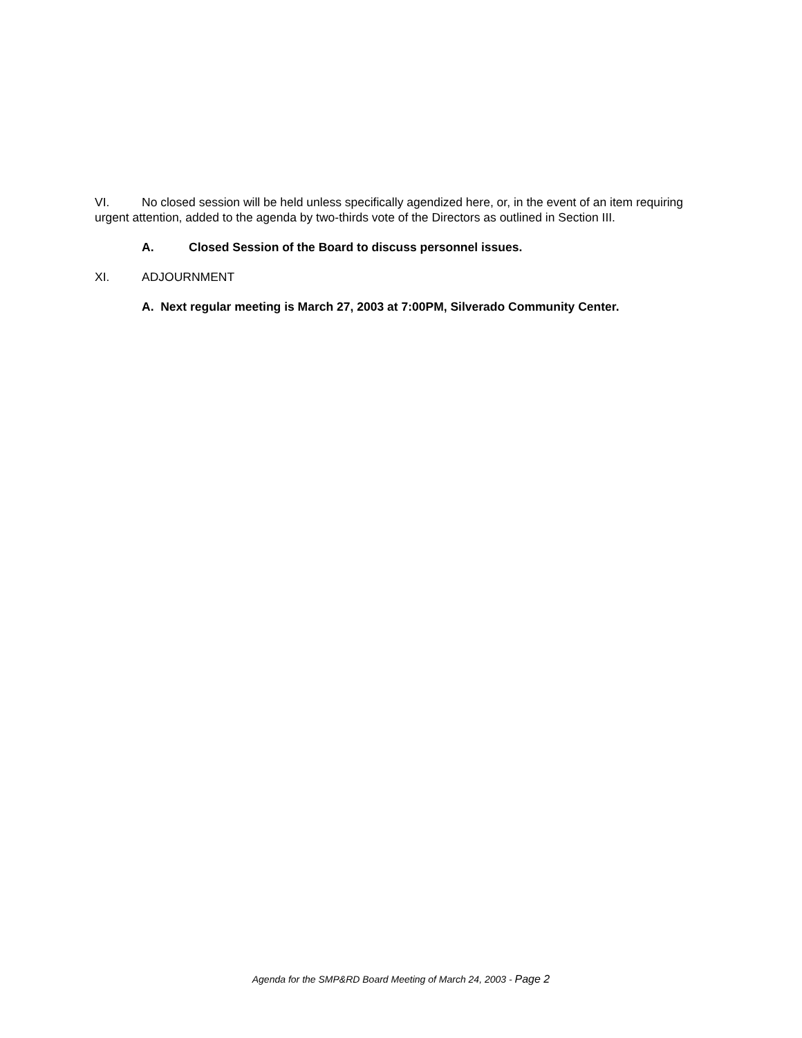VI. No closed session will be held unless specifically agendized here, or, in the event of an item requiring urgent attention, added to the agenda by two-thirds vote of the Directors as outlined in Section III.
A. Closed Session of the Board to discuss personnel issues.
XI. ADJOURNMENT
A. Next regular meeting is March 27, 2003 at 7:00PM, Silverado Community Center.
Agenda for the SMP&RD Board Meeting of March 24, 2003 - Page 2